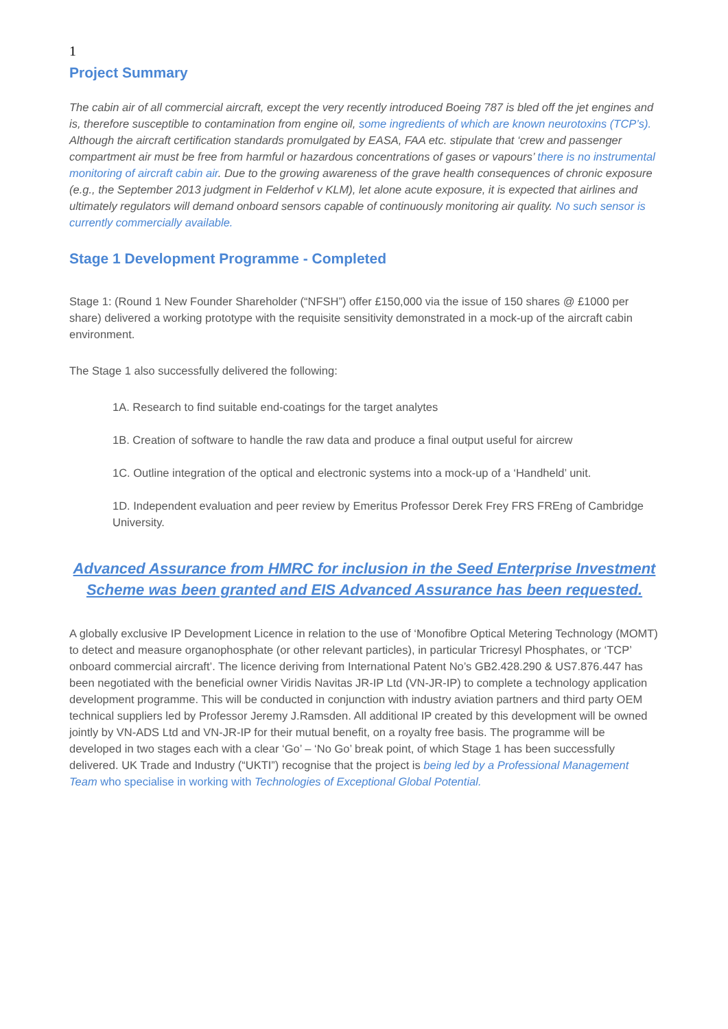1
Project Summary
The cabin air of all commercial aircraft, except the very recently introduced Boeing 787 is bled off the jet engines and is, therefore susceptible to contamination from engine oil, some ingredients of which are known neurotoxins (TCP’s). Although the aircraft certification standards promulgated by EASA, FAA etc. stipulate that ‘crew and passenger compartment air must be free from harmful or hazardous concentrations of gases or vapours’ there is no instrumental monitoring of aircraft cabin air. Due to the growing awareness of the grave health consequences of chronic exposure (e.g., the September 2013 judgment in Felderhof v KLM), let alone acute exposure, it is expected that airlines and ultimately regulators will demand onboard sensors capable of continuously monitoring air quality. No such sensor is currently commercially available.
Stage 1 Development Programme - Completed
Stage 1: (Round 1 New Founder Shareholder (“NFSH”) offer £150,000 via the issue of 150 shares @ £1000 per share) delivered a working prototype with the requisite sensitivity demonstrated in a mock-up of the aircraft cabin environment.
The Stage 1 also successfully delivered the following:
1A. Research to find suitable end-coatings for the target analytes
1B. Creation of software to handle the raw data and produce a final output useful for aircrew
1C. Outline integration of the optical and electronic systems into a mock-up of a ‘Handheld’ unit.
1D. Independent evaluation and peer review by Emeritus Professor Derek Frey FRS FREng of Cambridge University.
Advanced Assurance from HMRC for inclusion in the Seed Enterprise Investment Scheme was been granted and EIS Advanced Assurance has been requested.
A globally exclusive IP Development Licence in relation to the use of ‘Monofibre Optical Metering Technology (MOMT) to detect and measure organophosphate (or other relevant particles), in particular Tricresyl Phosphates, or ‘TCP’ onboard commercial aircraft’. The licence deriving from International Patent No’s GB2.428.290 & US7.876.447 has been negotiated with the beneficial owner Viridis Navitas JR-IP Ltd (VN-JR-IP) to complete a technology application development programme. This will be conducted in conjunction with industry aviation partners and third party OEM technical suppliers led by Professor Jeremy J.Ramsden. All additional IP created by this development will be owned jointly by VN-ADS Ltd and VN-JR-IP for their mutual benefit, on a royalty free basis. The programme will be developed in two stages each with a clear ‘Go’ – ‘No Go’ break point, of which Stage 1 has been successfully delivered. UK Trade and Industry (“UKTI”) recognise that the project is being led by a Professional Management Team who specialise in working with Technologies of Exceptional Global Potential.